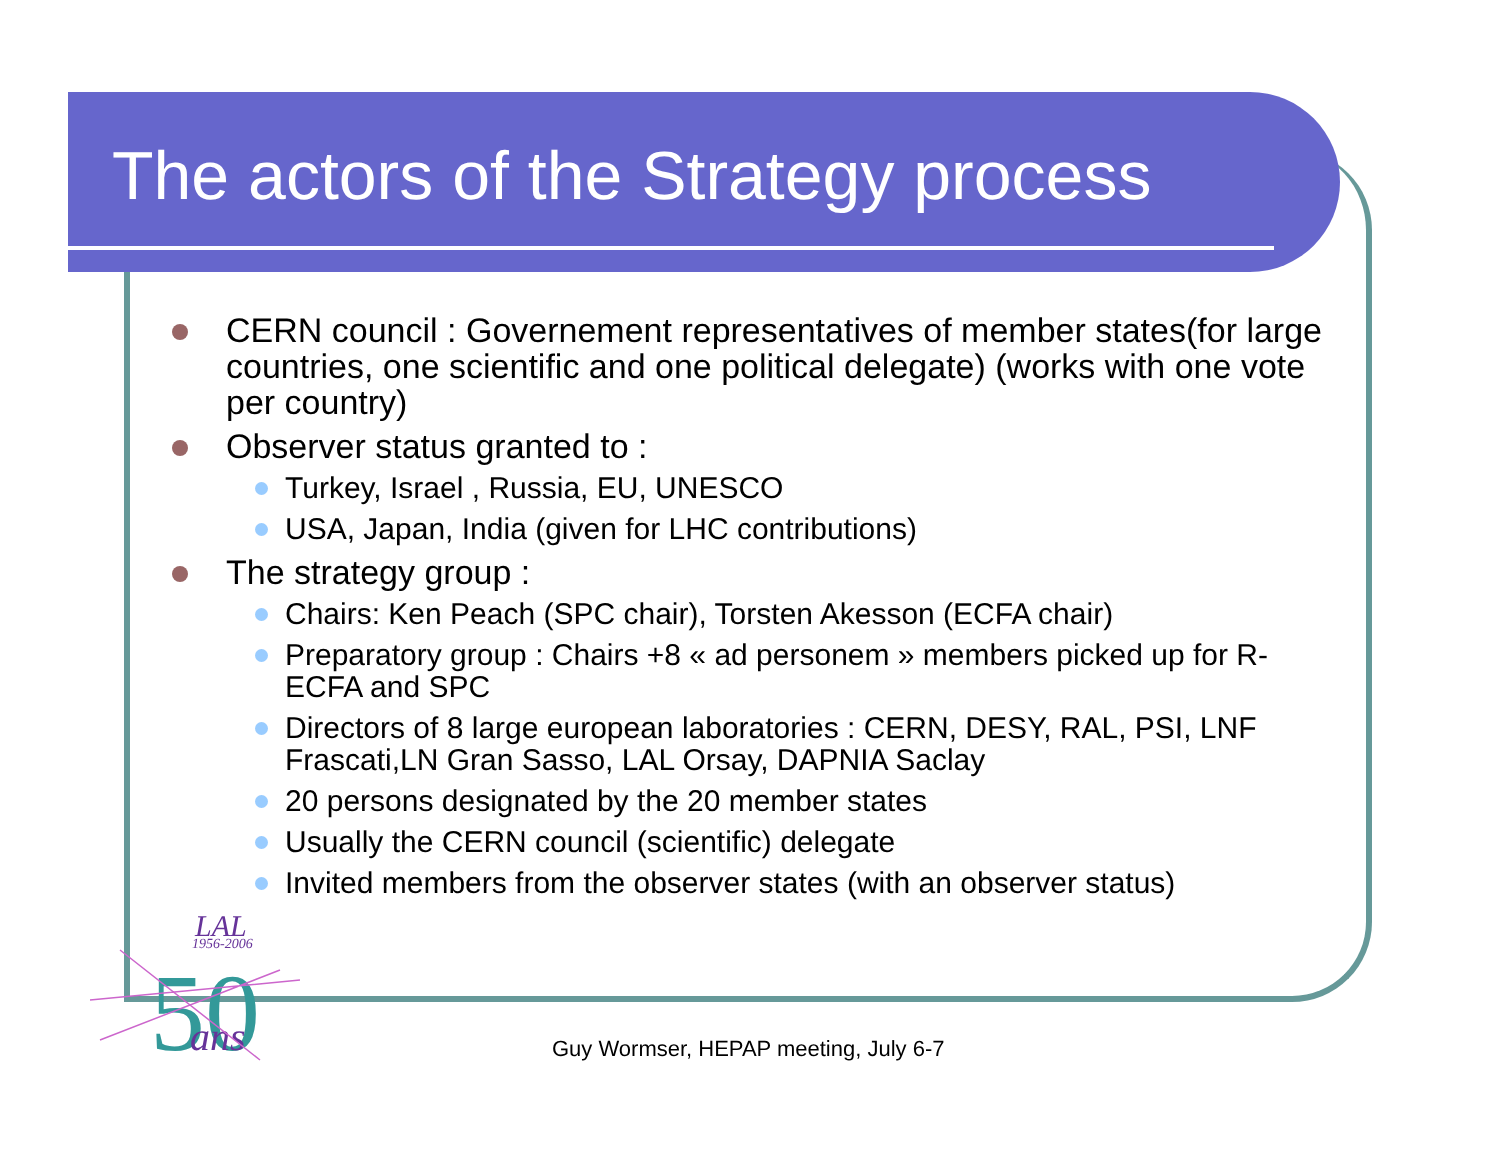The actors of the Strategy process
CERN council : Governement representatives of member states(for large countries, one scientific and one political delegate) (works with one vote per country)
Observer status granted to :
Turkey, Israel , Russia, EU, UNESCO
USA, Japan, India (given for LHC contributions)
The strategy group :
Chairs: Ken Peach (SPC chair), Torsten Akesson (ECFA chair)
Preparatory group : Chairs +8 « ad personem » members picked up for R-ECFA and SPC
Directors of 8 large european laboratories : CERN, DESY, RAL, PSI, LNF Frascati,LN Gran Sasso, LAL Orsay, DAPNIA Saclay
20 persons designated by the 20 member states
Usually the CERN council (scientific) delegate
Invited members from the observer states (with an observer status)
LAL
1956-2006
50
ans
Guy Wormser, HEPAP meeting, July 6-7